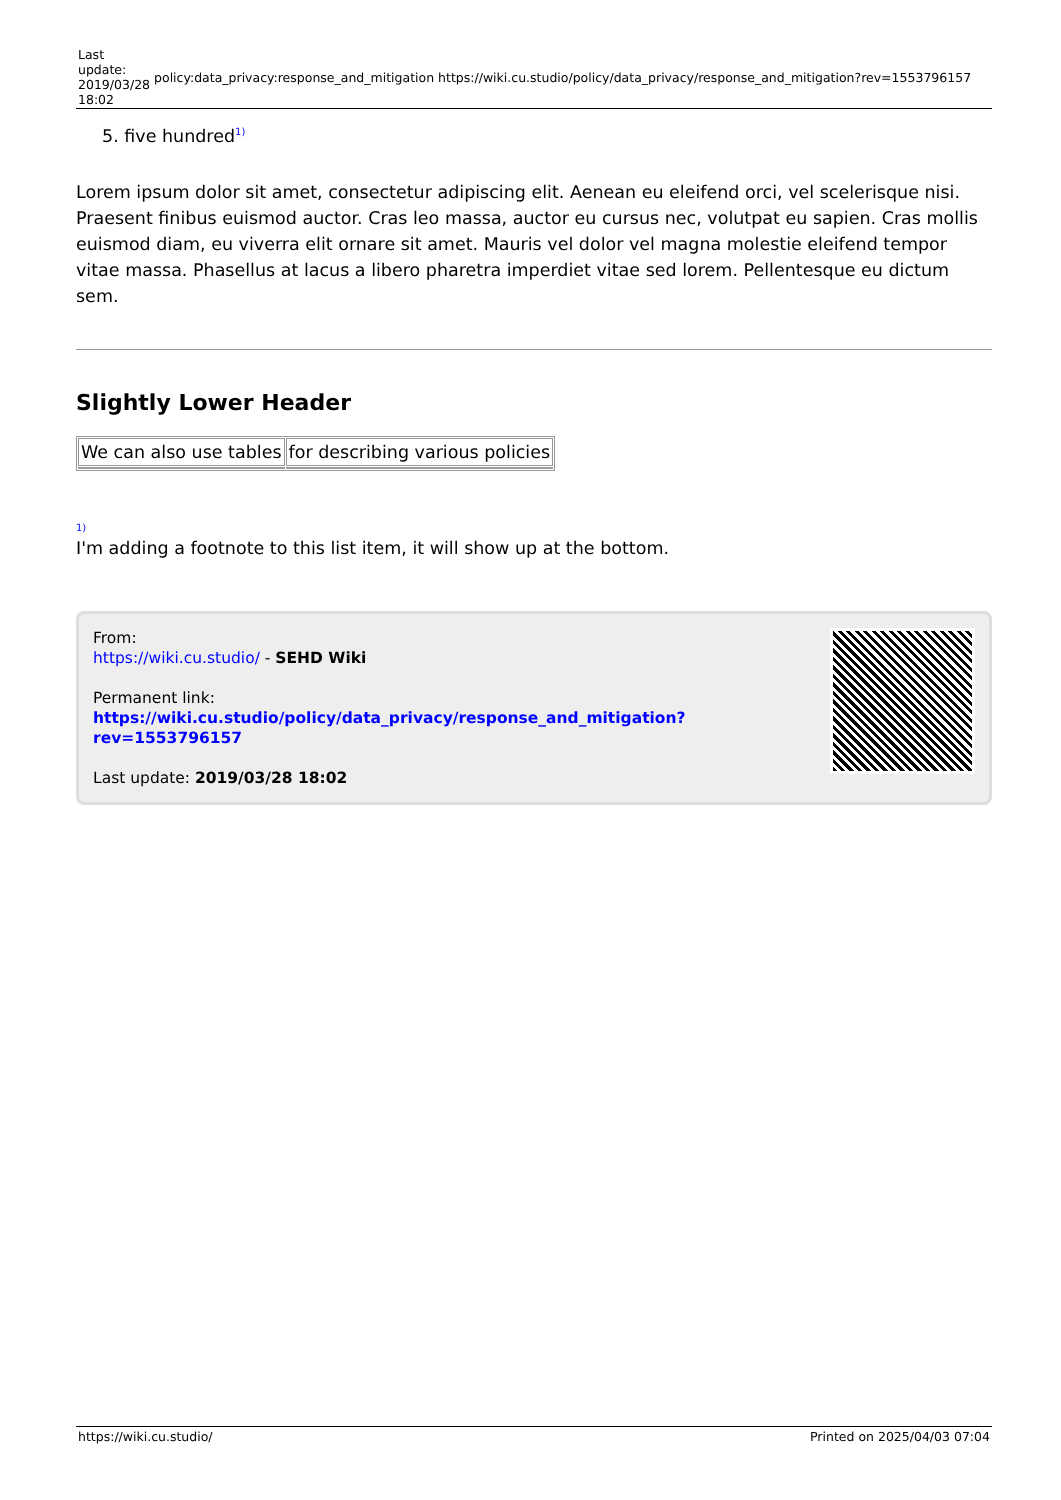Last
update:
2019/03/28
18:02
policy:data_privacy:response_and_mitigation
https://wiki.cu.studio/policy/data_privacy/response_and_mitigation?rev=1553796157
5. five hundred<sup>1)</sup>
Lorem ipsum dolor sit amet, consectetur adipiscing elit. Aenean eu eleifend orci, vel scelerisque nisi. Praesent finibus euismod auctor. Cras leo massa, auctor eu cursus nec, volutpat eu sapien. Cras mollis euismod diam, eu viverra elit ornare sit amet. Mauris vel dolor vel magna molestie eleifend tempor vitae massa. Phasellus at lacus a libero pharetra imperdiet vitae sed lorem. Pellentesque eu dictum sem.
Slightly Lower Header
| We can also use tables | for describing various policies |
1)
I'm adding a footnote to this list item, it will show up at the bottom.
From:
https://wiki.cu.studio/ - SEHD Wiki
Permanent link:
https://wiki.cu.studio/policy/data_privacy/response_and_mitigation?rev=1553796157
Last update: 2019/03/28 18:02
https://wiki.cu.studio/ Printed on 2025/04/03 07:04